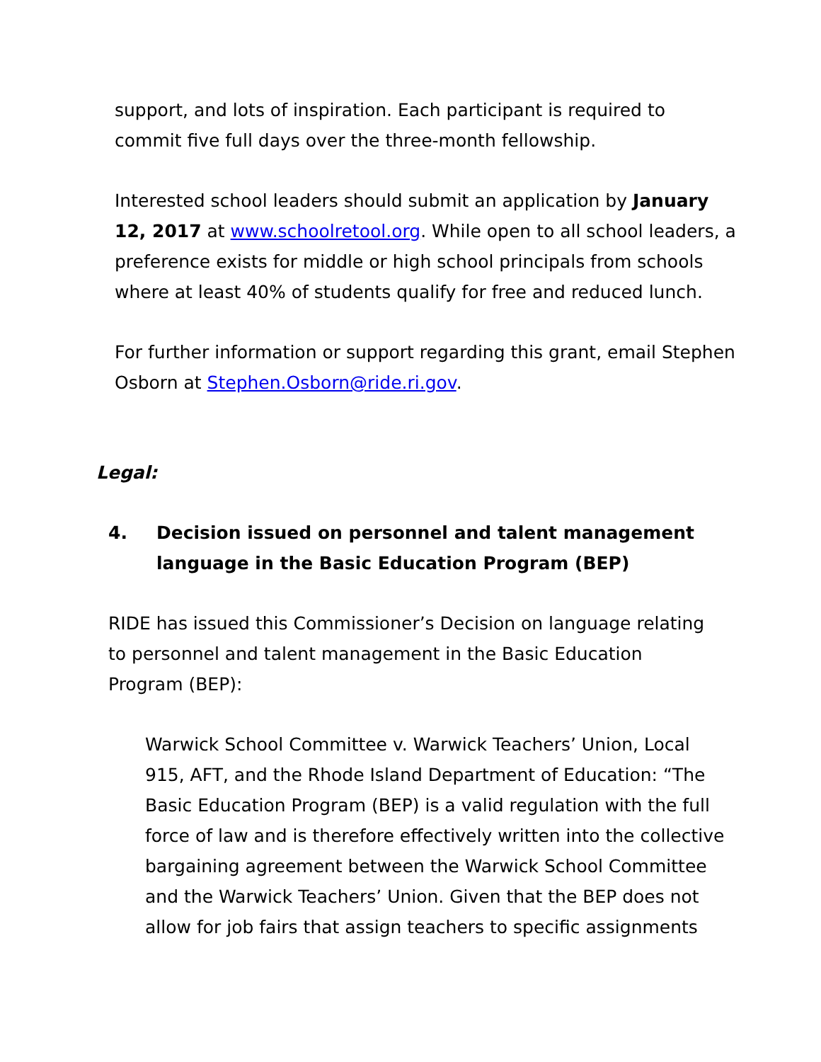support, and lots of inspiration. Each participant is required to commit five full days over the three-month fellowship.
Interested school leaders should submit an application by January 12, 2017 at www.schoolretool.org. While open to all school leaders, a preference exists for middle or high school principals from schools where at least 40% of students qualify for free and reduced lunch.
For further information or support regarding this grant, email Stephen Osborn at Stephen.Osborn@ride.ri.gov.
Legal:
4. Decision issued on personnel and talent management language in the Basic Education Program (BEP)
RIDE has issued this Commissioner’s Decision on language relating to personnel and talent management in the Basic Education Program (BEP):
Warwick School Committee v. Warwick Teachers’ Union, Local 915, AFT, and the Rhode Island Department of Education: “The Basic Education Program (BEP) is a valid regulation with the full force of law and is therefore effectively written into the collective bargaining agreement between the Warwick School Committee and the Warwick Teachers’ Union. Given that the BEP does not allow for job fairs that assign teachers to specific assignments